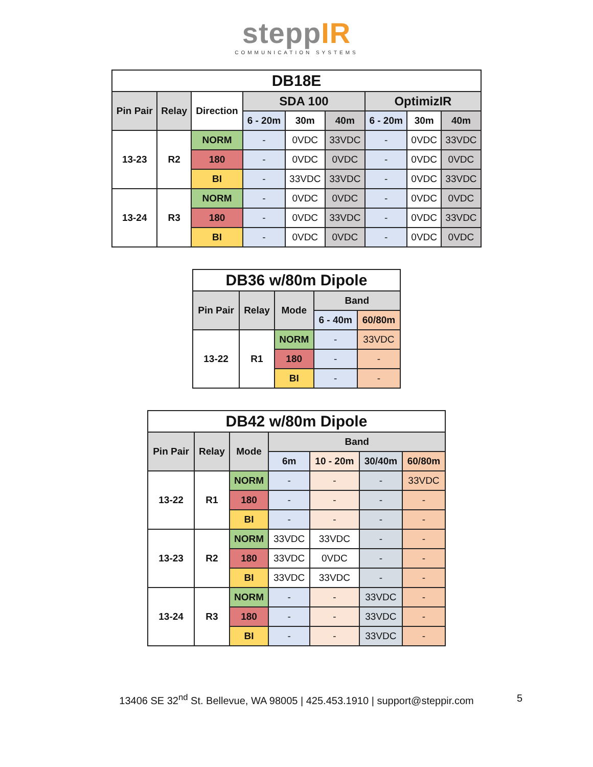steppIR
COMMUNICATION SYSTEMS
| DB18E | | | | | | | | |
| --- | --- | --- | --- | --- | --- | --- | --- | --- |
| Pin Pair | Relay | Direction | SDA 100 | | | OptimizIR | | |
| | | | 6 - 20m | 30m | 40m | 6 - 20m | 30m | 40m |
| 13-23 | R2 | NORM | - | 0VDC | 33VDC | - | 0VDC | 33VDC |
| | | 180 | - | 0VDC | 0VDC | - | 0VDC | 0VDC |
| | | BI | - | 33VDC | 33VDC | - | 0VDC | 33VDC |
| 13-24 | R3 | NORM | - | 0VDC | 0VDC | - | 0VDC | 0VDC |
| | | 180 | - | 0VDC | 33VDC | - | 0VDC | 33VDC |
| | | BI | - | 0VDC | 0VDC | - | 0VDC | 0VDC |
| DB36 w/80m Dipole | | | | |
| --- | --- | --- | --- | --- |
| Pin Pair | Relay | Mode | Band | |
| | | | 6 - 40m | 60/80m |
| 13-22 | R1 | NORM | - | 33VDC |
| | | 180 | - | - |
| | | BI | - | - |
| DB42 w/80m Dipole | | | | | | |
| --- | --- | --- | --- | --- | --- | --- |
| Pin Pair | Relay | Mode | Band | | | |
| | | | 6m | 10 - 20m | 30/40m | 60/80m |
| 13-22 | R1 | NORM | - | - | - | 33VDC |
| | | 180 | - | - | - | - |
| | | BI | - | - | - | - |
| 13-23 | R2 | NORM | 33VDC | 33VDC | - | - |
| | | 180 | 33VDC | 0VDC | - | - |
| | | BI | 33VDC | 33VDC | - | - |
| 13-24 | R3 | NORM | - | - | 33VDC | - |
| | | 180 | - | - | 33VDC | - |
| | | BI | - | - | 33VDC | - |
13406 SE 32<sup>nd</sup> St. Bellevue, WA 98005 | 425.453.1910 | support@steppir.com 5